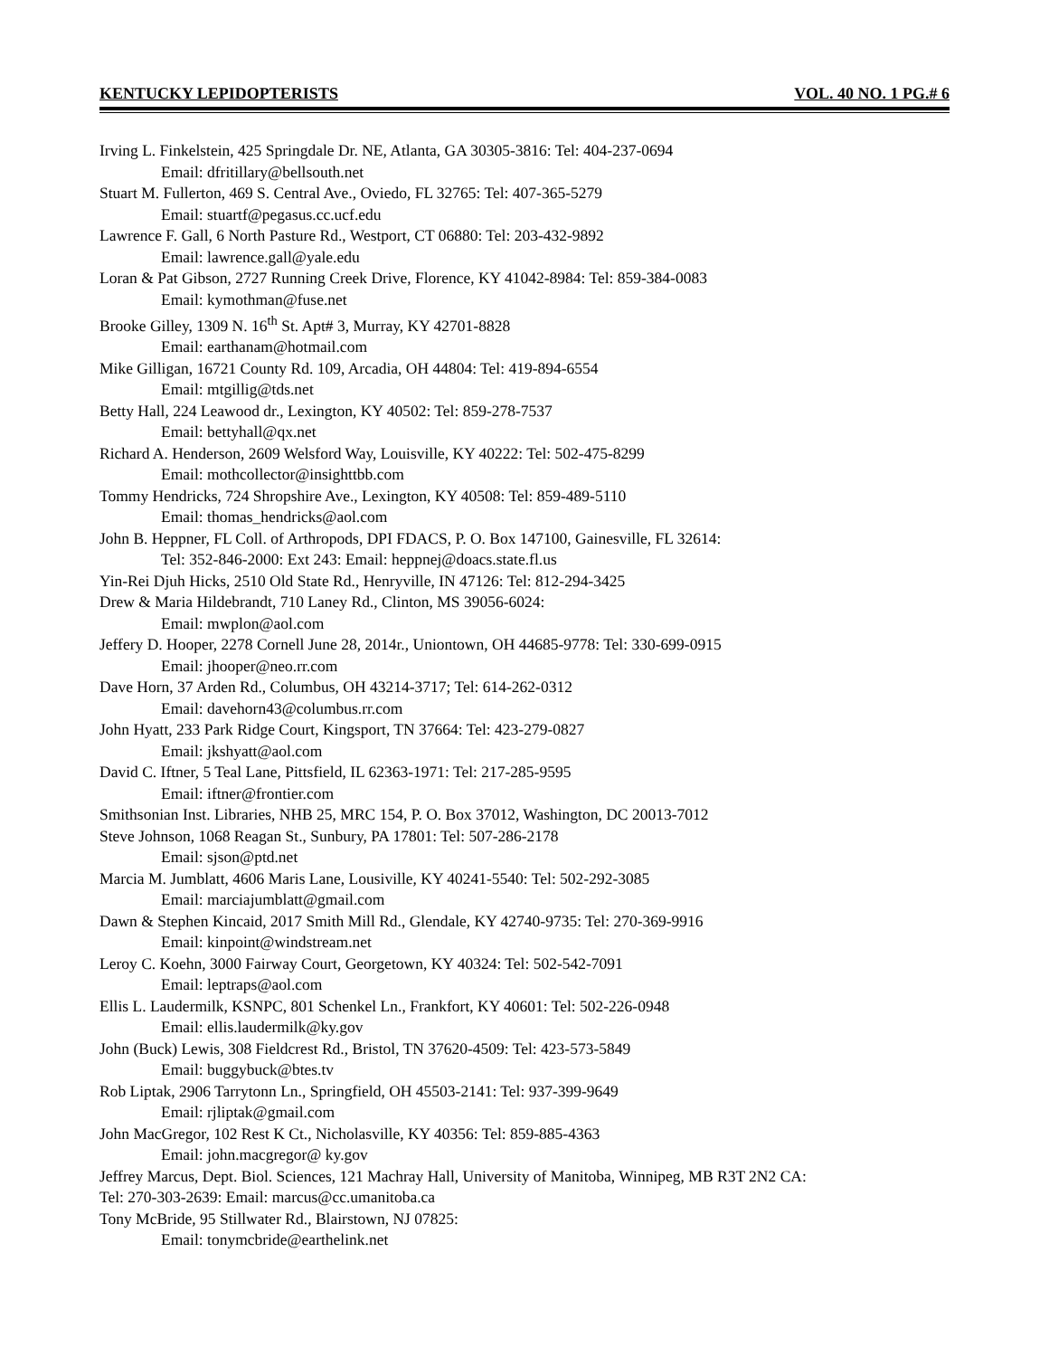KENTUCKY LEPIDOPTERISTS VOL. 40 NO. 1 PG.# 6
Irving L. Finkelstein, 425 Springdale Dr. NE, Atlanta, GA 30305-3816: Tel: 404-237-0694
Email: dfritillary@bellsouth.net
Stuart M. Fullerton, 469 S. Central Ave., Oviedo, FL 32765: Tel: 407-365-5279
Email: stuartf@pegasus.cc.ucf.edu
Lawrence F. Gall, 6 North Pasture Rd., Westport, CT 06880: Tel: 203-432-9892
Email: lawrence.gall@yale.edu
Loran & Pat Gibson, 2727 Running Creek Drive, Florence, KY 41042-8984: Tel: 859-384-0083
Email: kymothman@fuse.net
Brooke Gilley, 1309 N. 16<sup>th</sup> St. Apt# 3, Murray, KY 42701-8828
Email: earthanam@hotmail.com
Mike Gilligan, 16721 County Rd. 109, Arcadia, OH 44804: Tel: 419-894-6554
Email: mtgillig@tds.net
Betty Hall, 224 Leawood dr., Lexington, KY 40502: Tel: 859-278-7537
Email: bettyhall@qx.net
Richard A. Henderson, 2609 Welsford Way, Louisville, KY 40222: Tel: 502-475-8299
Email: mothcollector@insighttbb.com
Tommy Hendricks, 724 Shropshire Ave., Lexington, KY 40508: Tel: 859-489-5110
Email: thomas_hendricks@aol.com
John B. Heppner, FL Coll. of Arthropods, DPI FDACS, P. O. Box 147100, Gainesville, FL 32614:
Tel: 352-846-2000: Ext 243: Email: heppnej@doacs.state.fl.us
Yin-Rei Djuh Hicks, 2510 Old State Rd., Henryville, IN 47126: Tel: 812-294-3425
Drew & Maria Hildebrandt, 710 Laney Rd., Clinton, MS 39056-6024:
Email: mwplon@aol.com
Jeffery D. Hooper, 2278 Cornell June 28, 2014r., Uniontown, OH 44685-9778: Tel: 330-699-0915
Email: jhooper@neo.rr.com
Dave Horn, 37 Arden Rd., Columbus, OH 43214-3717; Tel: 614-262-0312
Email: davehorn43@columbus.rr.com
John Hyatt, 233 Park Ridge Court, Kingsport, TN 37664: Tel: 423-279-0827
Email: jkshyatt@aol.com
David C. Iftner, 5 Teal Lane, Pittsfield, IL 62363-1971: Tel: 217-285-9595
Email: iftner@frontier.com
Smithsonian Inst. Libraries, NHB 25, MRC 154, P. O. Box 37012, Washington, DC 20013-7012
Steve Johnson, 1068 Reagan St., Sunbury, PA 17801: Tel: 507-286-2178
Email: sjson@ptd.net
Marcia M. Jumblatt, 4606 Maris Lane, Lousiville, KY 40241-5540: Tel: 502-292-3085
Email: marciajumblatt@gmail.com
Dawn & Stephen Kincaid, 2017 Smith Mill Rd., Glendale, KY 42740-9735: Tel: 270-369-9916
Email: kinpoint@windstream.net
Leroy C. Koehn, 3000 Fairway Court, Georgetown, KY 40324: Tel: 502-542-7091
Email: leptraps@aol.com
Ellis L. Laudermilk, KSNPC, 801 Schenkel Ln., Frankfort, KY 40601: Tel: 502-226-0948
Email: ellis.laudermilk@ky.gov
John (Buck) Lewis, 308 Fieldcrest Rd., Bristol, TN 37620-4509: Tel: 423-573-5849
Email: buggybuck@btes.tv
Rob Liptak, 2906 Tarrytonn Ln., Springfield, OH 45503-2141: Tel: 937-399-9649
Email: rjliptak@gmail.com
John MacGregor, 102 Rest K Ct., Nicholasville, KY 40356: Tel: 859-885-4363
Email: john.macgregor@ ky.gov
Jeffrey Marcus, Dept. Biol. Sciences, 121 Machray Hall, University of Manitoba, Winnipeg, MB R3T 2N2 CA:
Tel: 270-303-2639: Email: marcus@cc.umanitoba.ca
Tony McBride, 95 Stillwater Rd., Blairstown, NJ 07825:
Email: tonymcbride@earthelink.net